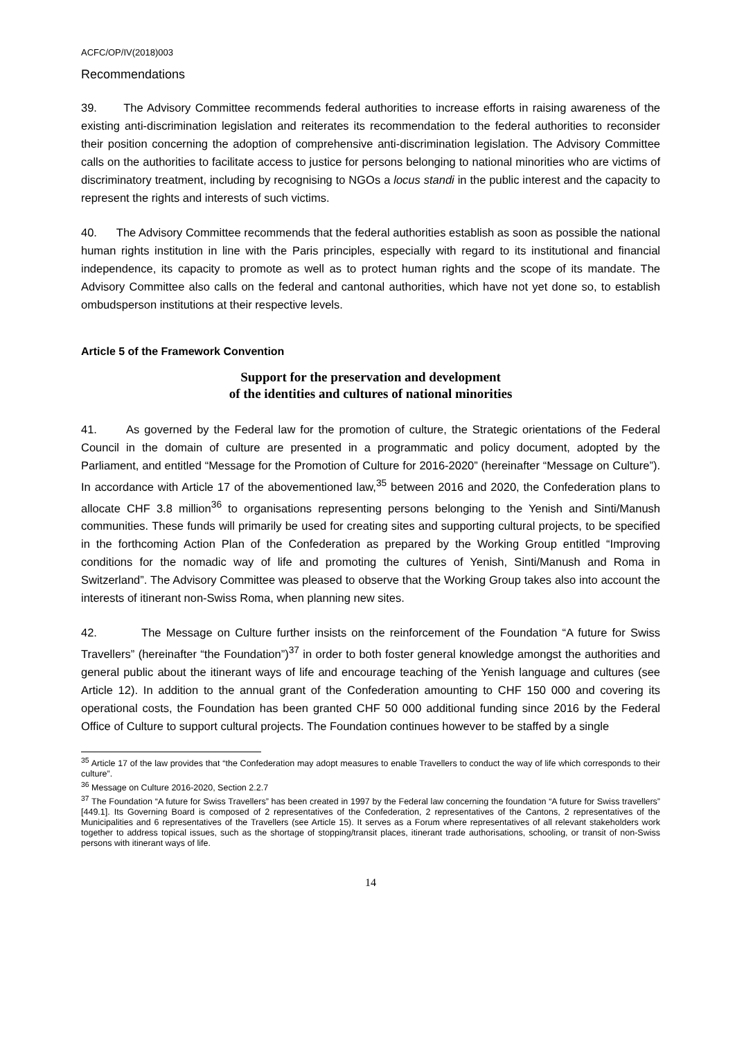ACFC/OP/IV(2018)003
Recommendations
39. The Advisory Committee recommends federal authorities to increase efforts in raising awareness of the existing anti-discrimination legislation and reiterates its recommendation to the federal authorities to reconsider their position concerning the adoption of comprehensive anti-discrimination legislation. The Advisory Committee calls on the authorities to facilitate access to justice for persons belonging to national minorities who are victims of discriminatory treatment, including by recognising to NGOs a locus standi in the public interest and the capacity to represent the rights and interests of such victims.
40. The Advisory Committee recommends that the federal authorities establish as soon as possible the national human rights institution in line with the Paris principles, especially with regard to its institutional and financial independence, its capacity to promote as well as to protect human rights and the scope of its mandate. The Advisory Committee also calls on the federal and cantonal authorities, which have not yet done so, to establish ombudsperson institutions at their respective levels.
Article 5 of the Framework Convention
Support for the preservation and development
of the identities and cultures of national minorities
41. As governed by the Federal law for the promotion of culture, the Strategic orientations of the Federal Council in the domain of culture are presented in a programmatic and policy document, adopted by the Parliament, and entitled “Message for the Promotion of Culture for 2016-2020” (hereinafter “Message on Culture”). In accordance with Article 17 of the abovementioned law,<sup>35</sup> between 2016 and 2020, the Confederation plans to allocate CHF 3.8 million<sup>36</sup> to organisations representing persons belonging to the Yenish and Sinti/Manush communities. These funds will primarily be used for creating sites and supporting cultural projects, to be specified in the forthcoming Action Plan of the Confederation as prepared by the Working Group entitled “Improving conditions for the nomadic way of life and promoting the cultures of Yenish, Sinti/Manush and Roma in Switzerland”. The Advisory Committee was pleased to observe that the Working Group takes also into account the interests of itinerant non-Swiss Roma, when planning new sites.
42. The Message on Culture further insists on the reinforcement of the Foundation “A future for Swiss Travellers” (hereinafter “the Foundation”)<sup>37</sup> in order to both foster general knowledge amongst the authorities and general public about the itinerant ways of life and encourage teaching of the Yenish language and cultures (see Article 12). In addition to the annual grant of the Confederation amounting to CHF 150 000 and covering its operational costs, the Foundation has been granted CHF 50 000 additional funding since 2016 by the Federal Office of Culture to support cultural projects. The Foundation continues however to be staffed by a single
<sup>35</sup> Article 17 of the law provides that “the Confederation may adopt measures to enable Travellers to conduct the way of life which corresponds to their culture”.
<sup>36</sup> Message on Culture 2016-2020, Section 2.2.7
<sup>37</sup> The Foundation “A future for Swiss Travellers” has been created in 1997 by the Federal law concerning the foundation “A future for Swiss travellers” [449.1]. Its Governing Board is composed of 2 representatives of the Confederation, 2 representatives of the Cantons, 2 representatives of the Municipalities and 6 representatives of the Travellers (see Article 15). It serves as a Forum where representatives of all relevant stakeholders work together to address topical issues, such as the shortage of stopping/transit places, itinerant trade authorisations, schooling, or transit of non-Swiss persons with itinerant ways of life.
14